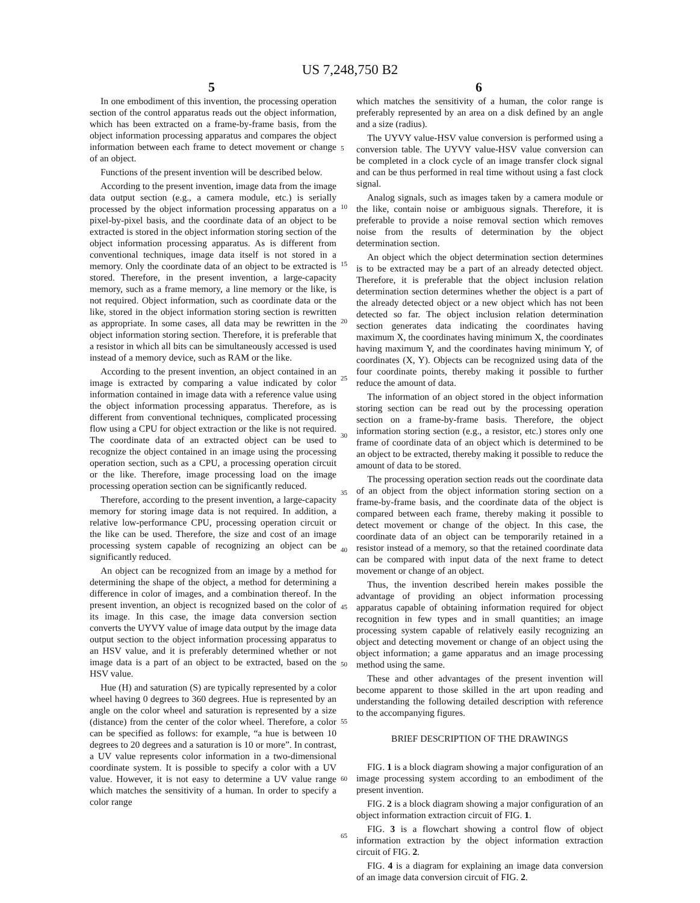US 7,248,750 B2
5 6
In one embodiment of this invention, the processing operation section of the control apparatus reads out the object information, which has been extracted on a frame-by-frame basis, from the object information processing apparatus and compares the object information between each frame to detect movement or change of an object.
Functions of the present invention will be described below.
According to the present invention, image data from the image data output section (e.g., a camera module, etc.) is serially processed by the object information processing apparatus on a pixel-by-pixel basis, and the coordinate data of an object to be extracted is stored in the object information storing section of the object information processing apparatus. As is different from conventional techniques, image data itself is not stored in a memory. Only the coordinate data of an object to be extracted is stored. Therefore, in the present invention, a large-capacity memory, such as a frame memory, a line memory or the like, is not required. Object information, such as coordinate data or the like, stored in the object information storing section is rewritten as appropriate. In some cases, all data may be rewritten in the object information storing section. Therefore, it is preferable that a resistor in which all bits can be simultaneously accessed is used instead of a memory device, such as RAM or the like.
According to the present invention, an object contained in an image is extracted by comparing a value indicated by color information contained in image data with a reference value using the object information processing apparatus. Therefore, as is different from conventional techniques, complicated processing flow using a CPU for object extraction or the like is not required. The coordinate data of an extracted object can be used to recognize the object contained in an image using the processing operation section, such as a CPU, a processing operation circuit or the like. Therefore, image processing load on the image processing operation section can be significantly reduced.
Therefore, according to the present invention, a large-capacity memory for storing image data is not required. In addition, a relative low-performance CPU, processing operation circuit or the like can be used. Therefore, the size and cost of an image processing system capable of recognizing an object can be significantly reduced.
An object can be recognized from an image by a method for determining the shape of the object, a method for determining a difference in color of images, and a combination thereof. In the present invention, an object is recognized based on the color of its image. In this case, the image data conversion section converts the UYVY value of image data output by the image data output section to the object information processing apparatus to an HSV value, and it is preferably determined whether or not image data is a part of an object to be extracted, based on the HSV value.
Hue (H) and saturation (S) are typically represented by a color wheel having 0 degrees to 360 degrees. Hue is represented by an angle on the color wheel and saturation is represented by a size (distance) from the center of the color wheel. Therefore, a color can be specified as follows: for example, “a hue is between 10 degrees to 20 degrees and a saturation is 10 or more”. In contrast, a UV value represents color information in a two-dimensional coordinate system. It is possible to specify a color with a UV value. However, it is not easy to determine a UV value range which matches the sensitivity of a human. In order to specify a color range
which matches the sensitivity of a human, the color range is preferably represented by an area on a disk defined by an angle and a size (radius).
The UYVY value-HSV value conversion is performed using a conversion table. The UYVY value-HSV value conversion can be completed in a clock cycle of an image transfer clock signal and can be thus performed in real time without using a fast clock signal.
Analog signals, such as images taken by a camera module or the like, contain noise or ambiguous signals. Therefore, it is preferable to provide a noise removal section which removes noise from the results of determination by the object determination section.
An object which the object determination section determines is to be extracted may be a part of an already detected object. Therefore, it is preferable that the object inclusion relation determination section determines whether the object is a part of the already detected object or a new object which has not been detected so far. The object inclusion relation determination section generates data indicating the coordinates having maximum X, the coordinates having minimum X, the coordinates having maximum Y, and the coordinates having minimum Y, of coordinates (X, Y). Objects can be recognized using data of the four coordinate points, thereby making it possible to further reduce the amount of data.
The information of an object stored in the object information storing section can be read out by the processing operation section on a frame-by-frame basis. Therefore, the object information storing section (e.g., a resistor, etc.) stores only one frame of coordinate data of an object which is determined to be an object to be extracted, thereby making it possible to reduce the amount of data to be stored.
The processing operation section reads out the coordinate data of an object from the object information storing section on a frame-by-frame basis, and the coordinate data of the object is compared between each frame, thereby making it possible to detect movement or change of the object. In this case, the coordinate data of an object can be temporarily retained in a resistor instead of a memory, so that the retained coordinate data can be compared with input data of the next frame to detect movement or change of an object.
Thus, the invention described herein makes possible the advantage of providing an object information processing apparatus capable of obtaining information required for object recognition in few types and in small quantities; an image processing system capable of relatively easily recognizing an object and detecting movement or change of an object using the object information; a game apparatus and an image processing method using the same.
These and other advantages of the present invention will become apparent to those skilled in the art upon reading and understanding the following detailed description with reference to the accompanying figures.
BRIEF DESCRIPTION OF THE DRAWINGS
FIG. 1 is a block diagram showing a major configuration of an image processing system according to an embodiment of the present invention.
FIG. 2 is a block diagram showing a major configuration of an object information extraction circuit of FIG. 1.
FIG. 3 is a flowchart showing a control flow of object information extraction by the object information extraction circuit of FIG. 2.
FIG. 4 is a diagram for explaining an image data conversion of an image data conversion circuit of FIG. 2.
5
10
15
20
25
30
35
40
45
50
55
60
65